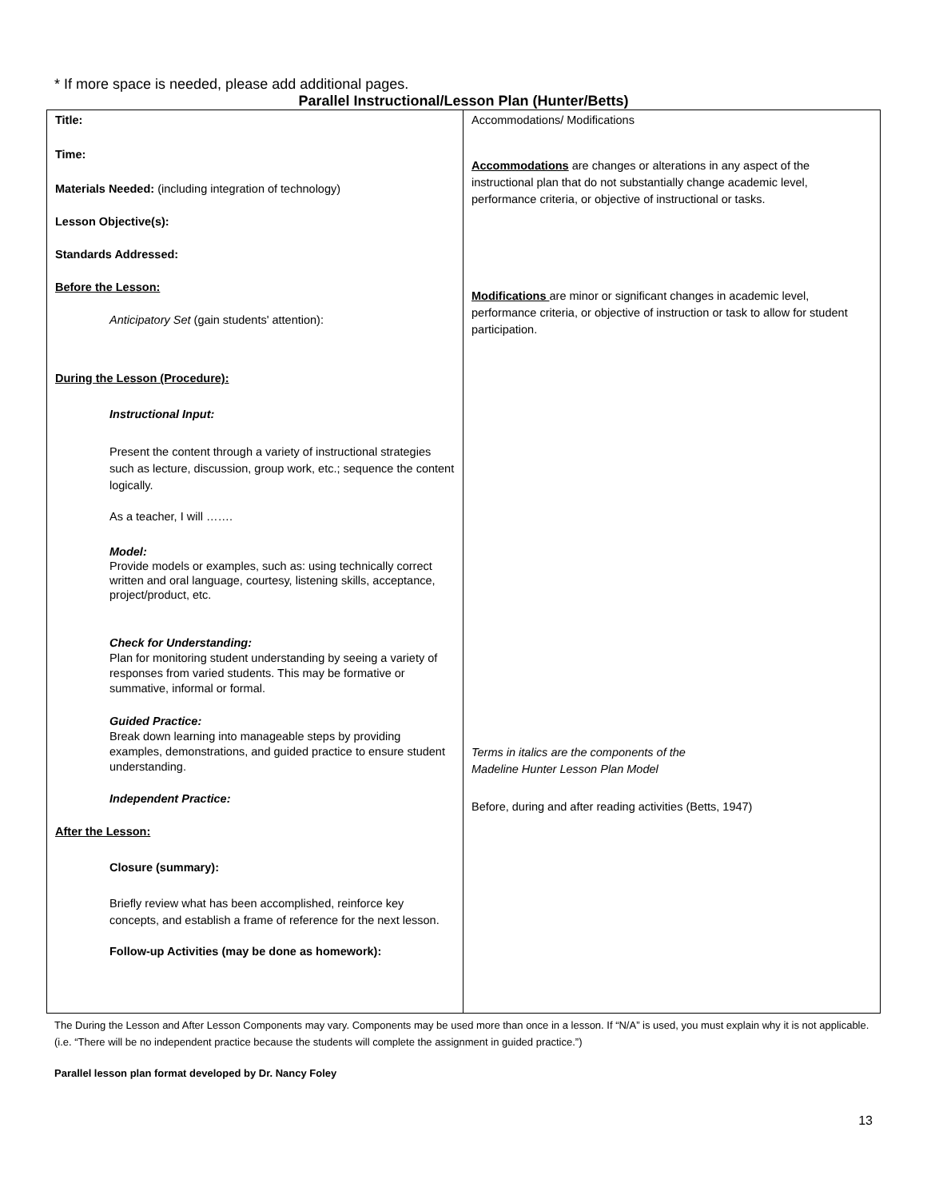* If more space is needed, please add additional pages.
Parallel Instructional/Lesson Plan (Hunter/Betts)
| Title: Time: Materials Needed: (including integration of technology) Lesson Objective(s): Standards Addressed: Before the Lesson: Anticipatory Set (gain students' attention): During the Lesson (Procedure): Instructional Input: Present the content through a variety of instructional strategies such as lecture, discussion, group work, etc.; sequence the content logically. As a teacher, I will ……. Model: Provide models or examples, such as: using technically correct written and oral language, courtesy, listening skills, acceptance, project/product, etc. Check for Understanding: Plan for monitoring student understanding by seeing a variety of responses from varied students. This may be formative or summative, informal or formal. Guided Practice: Break down learning into manageable steps by providing examples, demonstrations, and guided practice to ensure student understanding. Independent Practice: After the Lesson: Closure (summary): Briefly review what has been accomplished, reinforce key concepts, and establish a frame of reference for the next lesson. Follow-up Activities (may be done as homework): | Accommodations/ Modifications Accommodations are changes or alterations in any aspect of the instructional plan that do not substantially change academic level, performance criteria, or objective of instructional or tasks. Modifications are minor or significant changes in academic level, performance criteria, or objective of instruction or task to allow for student participation. Terms in italics are the components of the Madeline Hunter Lesson Plan Model Before, during and after reading activities (Betts, 1947) |
The During the Lesson and After Lesson Components may vary. Components may be used more than once in a lesson. If “N/A” is used, you must explain why it is not applicable. (i.e. “There will be no independent practice because the students will complete the assignment in guided practice.”)
Parallel lesson plan format developed by Dr. Nancy Foley
13